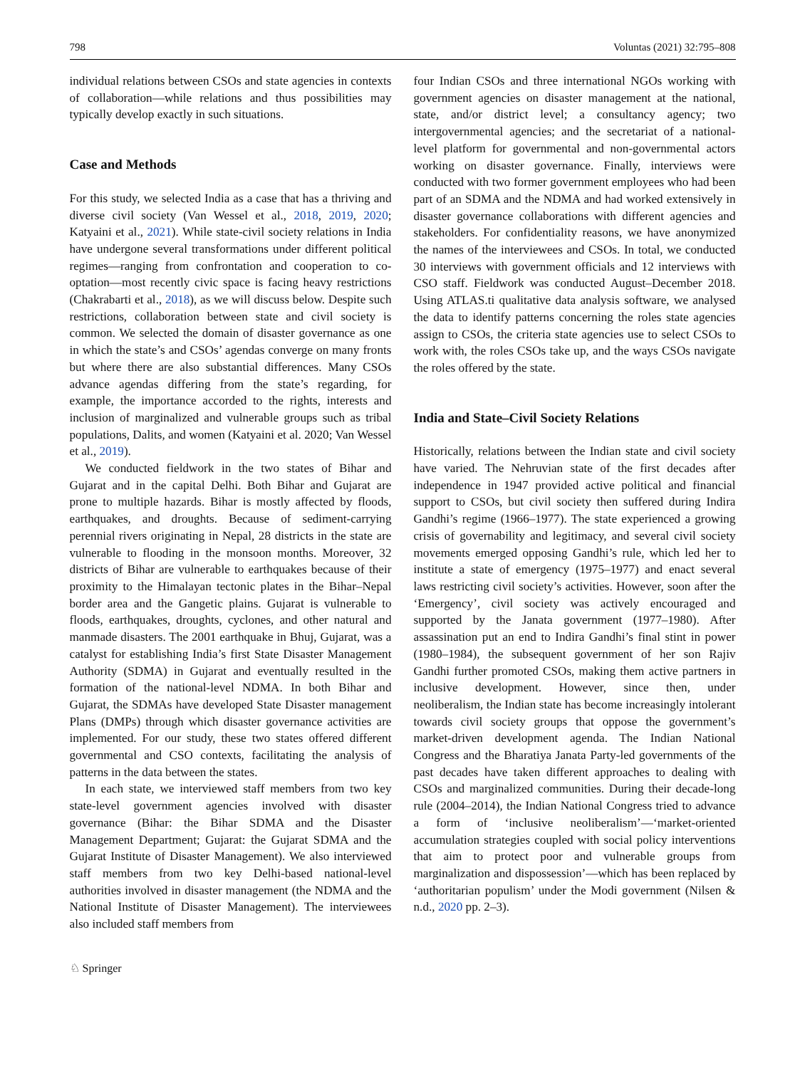798 Voluntas (2021) 32:795–808
individual relations between CSOs and state agencies in contexts of collaboration—while relations and thus possibilities may typically develop exactly in such situations.
Case and Methods
For this study, we selected India as a case that has a thriving and diverse civil society (Van Wessel et al., 2018, 2019, 2020; Katyaini et al., 2021). While state-civil society relations in India have undergone several transformations under different political regimes—ranging from confrontation and cooperation to co-optation—most recently civic space is facing heavy restrictions (Chakrabarti et al., 2018), as we will discuss below. Despite such restrictions, collaboration between state and civil society is common. We selected the domain of disaster governance as one in which the state’s and CSOs’ agendas converge on many fronts but where there are also substantial differences. Many CSOs advance agendas differing from the state’s regarding, for example, the importance accorded to the rights, interests and inclusion of marginalized and vulnerable groups such as tribal populations, Dalits, and women (Katyaini et al. 2020; Van Wessel et al., 2019).
We conducted fieldwork in the two states of Bihar and Gujarat and in the capital Delhi. Both Bihar and Gujarat are prone to multiple hazards. Bihar is mostly affected by floods, earthquakes, and droughts. Because of sediment-carrying perennial rivers originating in Nepal, 28 districts in the state are vulnerable to flooding in the monsoon months. Moreover, 32 districts of Bihar are vulnerable to earthquakes because of their proximity to the Himalayan tectonic plates in the Bihar–Nepal border area and the Gangetic plains. Gujarat is vulnerable to floods, earthquakes, droughts, cyclones, and other natural and manmade disasters. The 2001 earthquake in Bhuj, Gujarat, was a catalyst for establishing India’s first State Disaster Management Authority (SDMA) in Gujarat and eventually resulted in the formation of the national-level NDMA. In both Bihar and Gujarat, the SDMAs have developed State Disaster management Plans (DMPs) through which disaster governance activities are implemented. For our study, these two states offered different governmental and CSO contexts, facilitating the analysis of patterns in the data between the states.
In each state, we interviewed staff members from two key state-level government agencies involved with disaster governance (Bihar: the Bihar SDMA and the Disaster Management Department; Gujarat: the Gujarat SDMA and the Gujarat Institute of Disaster Management). We also interviewed staff members from two key Delhi-based national-level authorities involved in disaster management (the NDMA and the National Institute of Disaster Management). The interviewees also included staff members from
four Indian CSOs and three international NGOs working with government agencies on disaster management at the national, state, and/or district level; a consultancy agency; two intergovernmental agencies; and the secretariat of a national-level platform for governmental and non-governmental actors working on disaster governance. Finally, interviews were conducted with two former government employees who had been part of an SDMA and the NDMA and had worked extensively in disaster governance collaborations with different agencies and stakeholders. For confidentiality reasons, we have anonymized the names of the interviewees and CSOs. In total, we conducted 30 interviews with government officials and 12 interviews with CSO staff. Fieldwork was conducted August–December 2018. Using ATLAS.ti qualitative data analysis software, we analysed the data to identify patterns concerning the roles state agencies assign to CSOs, the criteria state agencies use to select CSOs to work with, the roles CSOs take up, and the ways CSOs navigate the roles offered by the state.
India and State–Civil Society Relations
Historically, relations between the Indian state and civil society have varied. The Nehruvian state of the first decades after independence in 1947 provided active political and financial support to CSOs, but civil society then suffered during Indira Gandhi’s regime (1966–1977). The state experienced a growing crisis of governability and legitimacy, and several civil society movements emerged opposing Gandhi’s rule, which led her to institute a state of emergency (1975–1977) and enact several laws restricting civil society’s activities. However, soon after the ‘Emergency’, civil society was actively encouraged and supported by the Janata government (1977–1980). After assassination put an end to Indira Gandhi’s final stint in power (1980–1984), the subsequent government of her son Rajiv Gandhi further promoted CSOs, making them active partners in inclusive development. However, since then, under neoliberalism, the Indian state has become increasingly intolerant towards civil society groups that oppose the government’s market-driven development agenda. The Indian National Congress and the Bharatiya Janata Party-led governments of the past decades have taken different approaches to dealing with CSOs and marginalized communities. During their decade-long rule (2004–2014), the Indian National Congress tried to advance a form of ‘inclusive neoliberalism’—‘market-oriented accumulation strategies coupled with social policy interventions that aim to protect poor and vulnerable groups from marginalization and dispossession’—which has been replaced by ‘authoritarian populism’ under the Modi government (Nilsen & n.d., 2020 pp. 2–3).
♘ Springer